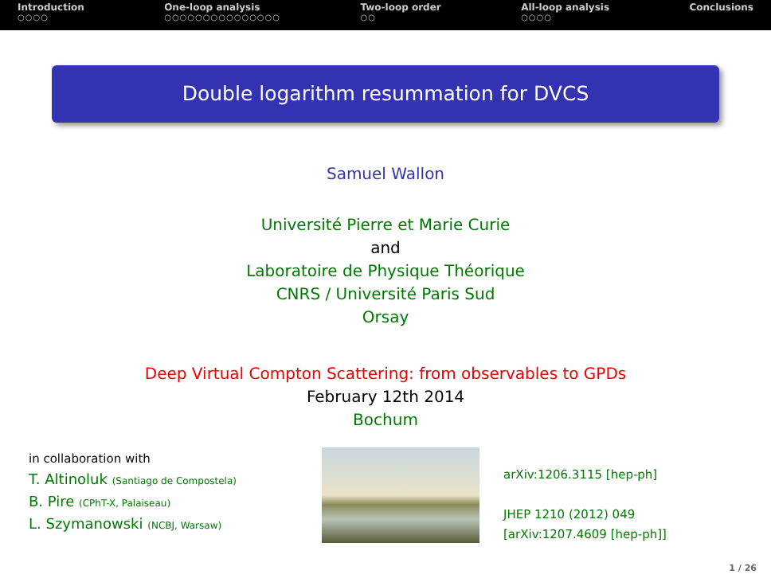Introduction
○○○○
One-loop analysis
○○○○○○○○○○○○○○○
Two-loop order
○○
All-loop analysis
○○○○
Conclusions
Double logarithm resummation for DVCS
Samuel Wallon
Université Pierre et Marie Curie
and
Laboratoire de Physique Théorique
CNRS / Université Paris Sud
Orsay
Deep Virtual Compton Scattering: from observables to GPDs
February 12th 2014
Bochum
in collaboration with
T. Altinoluk (Santiago de Compostela)
B. Pire (CPhT-X, Palaiseau)
L. Szymanowski (NCBJ, Warsaw)
arXiv:1206.3115 [hep-ph]
JHEP 1210 (2012) 049
[arXiv:1207.4609 [hep-ph]]
1 / 26